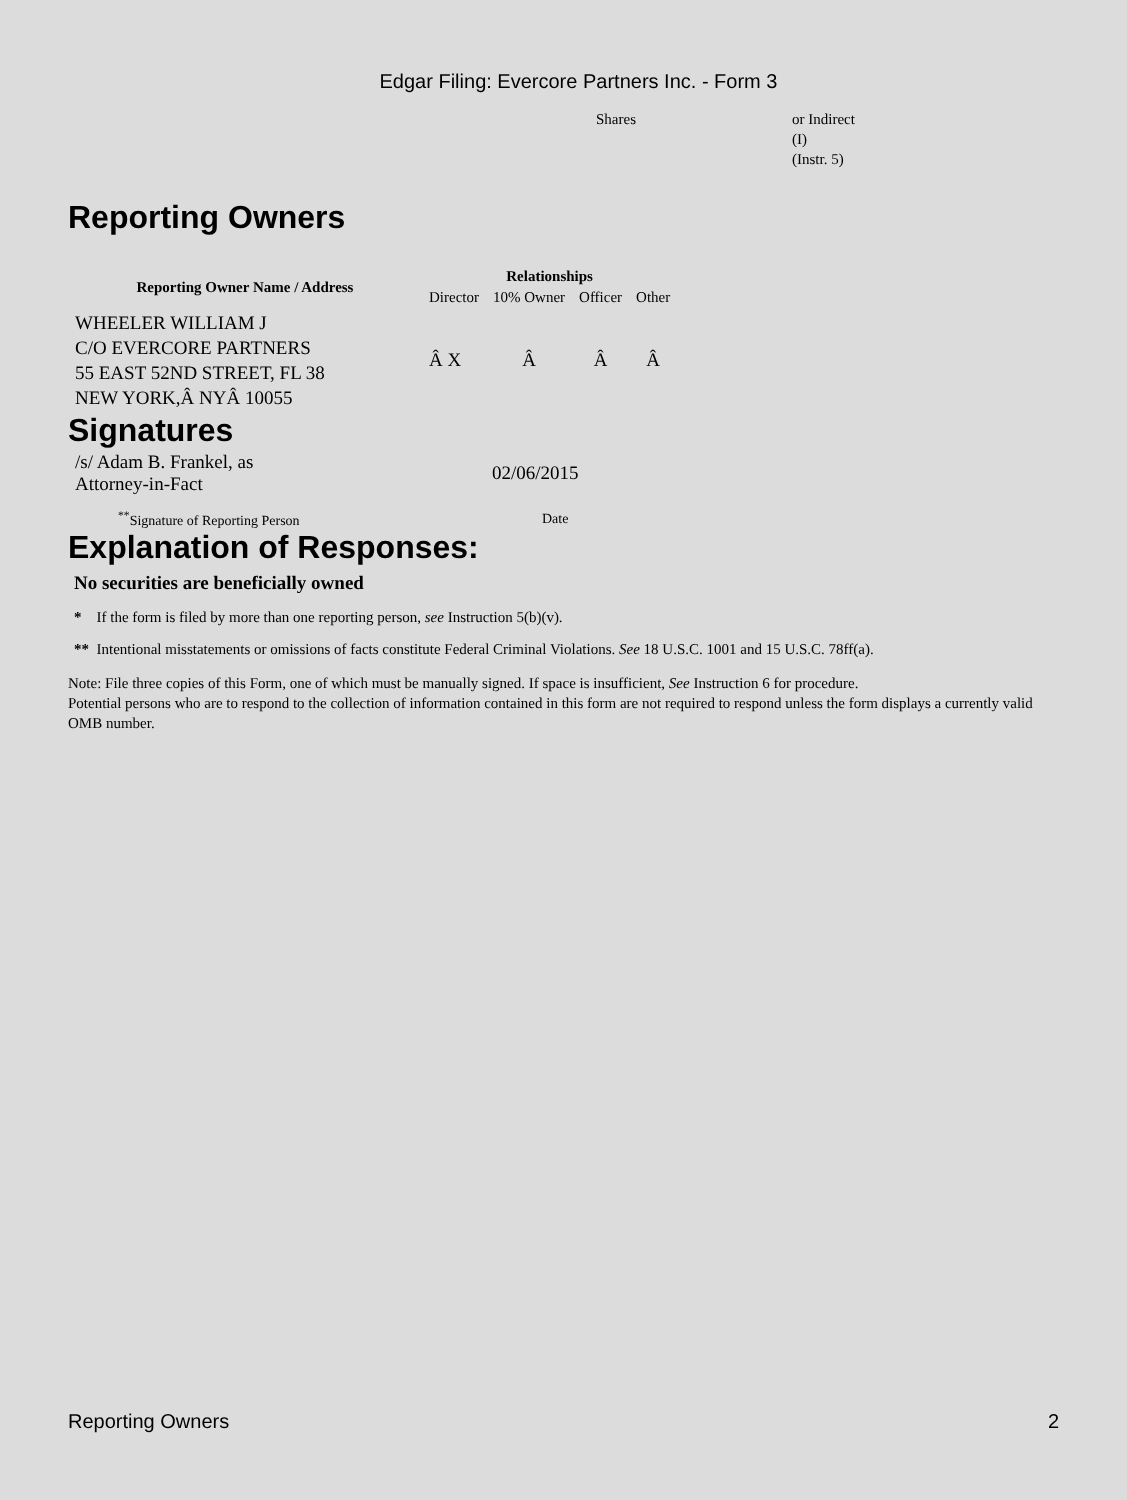Edgar Filing: Evercore Partners Inc. - Form 3
Shares or Indirect
(I)
(Instr. 5)
Reporting Owners
| Reporting Owner Name / Address | Relationships | | | |
| --- | --- | --- | --- | --- |
| | Director | 10% Owner | Officer | Other |
| WHEELER WILLIAM J C/O EVERCORE PARTNERS 55 EAST 52ND STREET, FL 38 NEW YORK,Â NYÂ 10055 | Â X | Â | Â | Â |
Signatures
| /s/ Adam B. Frankel, as Attorney-in-Fact | 02/06/2015 |
| <sup>**</sup> Signature of Reporting Person | Date |
Explanation of Responses:
No securities are beneficially owned
* If the form is filed by more than one reporting person, see Instruction 5(b)(v).
** Intentional misstatements or omissions of facts constitute Federal Criminal Violations. See 18 U.S.C. 1001 and 15 U.S.C. 78ff(a).
Note: File three copies of this Form, one of which must be manually signed. If space is insufficient, See Instruction 6 for procedure.
Potential persons who are to respond to the collection of information contained in this form are not required to respond unless the form displays a currently valid OMB number.
Reporting Owners 2